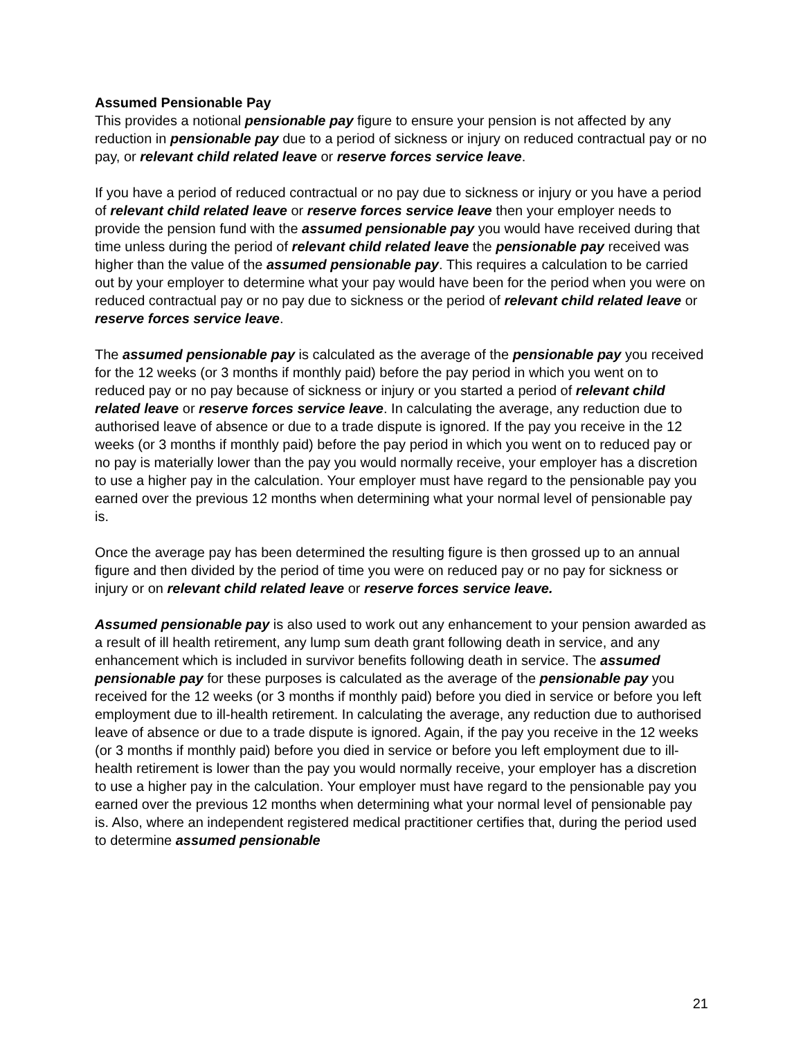Assumed Pensionable Pay
This provides a notional pensionable pay figure to ensure your pension is not affected by any reduction in pensionable pay due to a period of sickness or injury on reduced contractual pay or no pay, or relevant child related leave or reserve forces service leave.
If you have a period of reduced contractual or no pay due to sickness or injury or you have a period of relevant child related leave or reserve forces service leave then your employer needs to provide the pension fund with the assumed pensionable pay you would have received during that time unless during the period of relevant child related leave the pensionable pay received was higher than the value of the assumed pensionable pay. This requires a calculation to be carried out by your employer to determine what your pay would have been for the period when you were on reduced contractual pay or no pay due to sickness or the period of relevant child related leave or reserve forces service leave.
The assumed pensionable pay is calculated as the average of the pensionable pay you received for the 12 weeks (or 3 months if monthly paid) before the pay period in which you went on to reduced pay or no pay because of sickness or injury or you started a period of relevant child related leave or reserve forces service leave. In calculating the average, any reduction due to authorised leave of absence or due to a trade dispute is ignored. If the pay you receive in the 12 weeks (or 3 months if monthly paid) before the pay period in which you went on to reduced pay or no pay is materially lower than the pay you would normally receive, your employer has a discretion to use a higher pay in the calculation. Your employer must have regard to the pensionable pay you earned over the previous 12 months when determining what your normal level of pensionable pay is.
Once the average pay has been determined the resulting figure is then grossed up to an annual figure and then divided by the period of time you were on reduced pay or no pay for sickness or injury or on relevant child related leave or reserve forces service leave.
Assumed pensionable pay is also used to work out any enhancement to your pension awarded as a result of ill health retirement, any lump sum death grant following death in service, and any enhancement which is included in survivor benefits following death in service. The assumed pensionable pay for these purposes is calculated as the average of the pensionable pay you received for the 12 weeks (or 3 months if monthly paid) before you died in service or before you left employment due to ill-health retirement. In calculating the average, any reduction due to authorised leave of absence or due to a trade dispute is ignored. Again, if the pay you receive in the 12 weeks (or 3 months if monthly paid) before you died in service or before you left employment due to ill-health retirement is lower than the pay you would normally receive, your employer has a discretion to use a higher pay in the calculation. Your employer must have regard to the pensionable pay you earned over the previous 12 months when determining what your normal level of pensionable pay is. Also, where an independent registered medical practitioner certifies that, during the period used to determine assumed pensionable
21